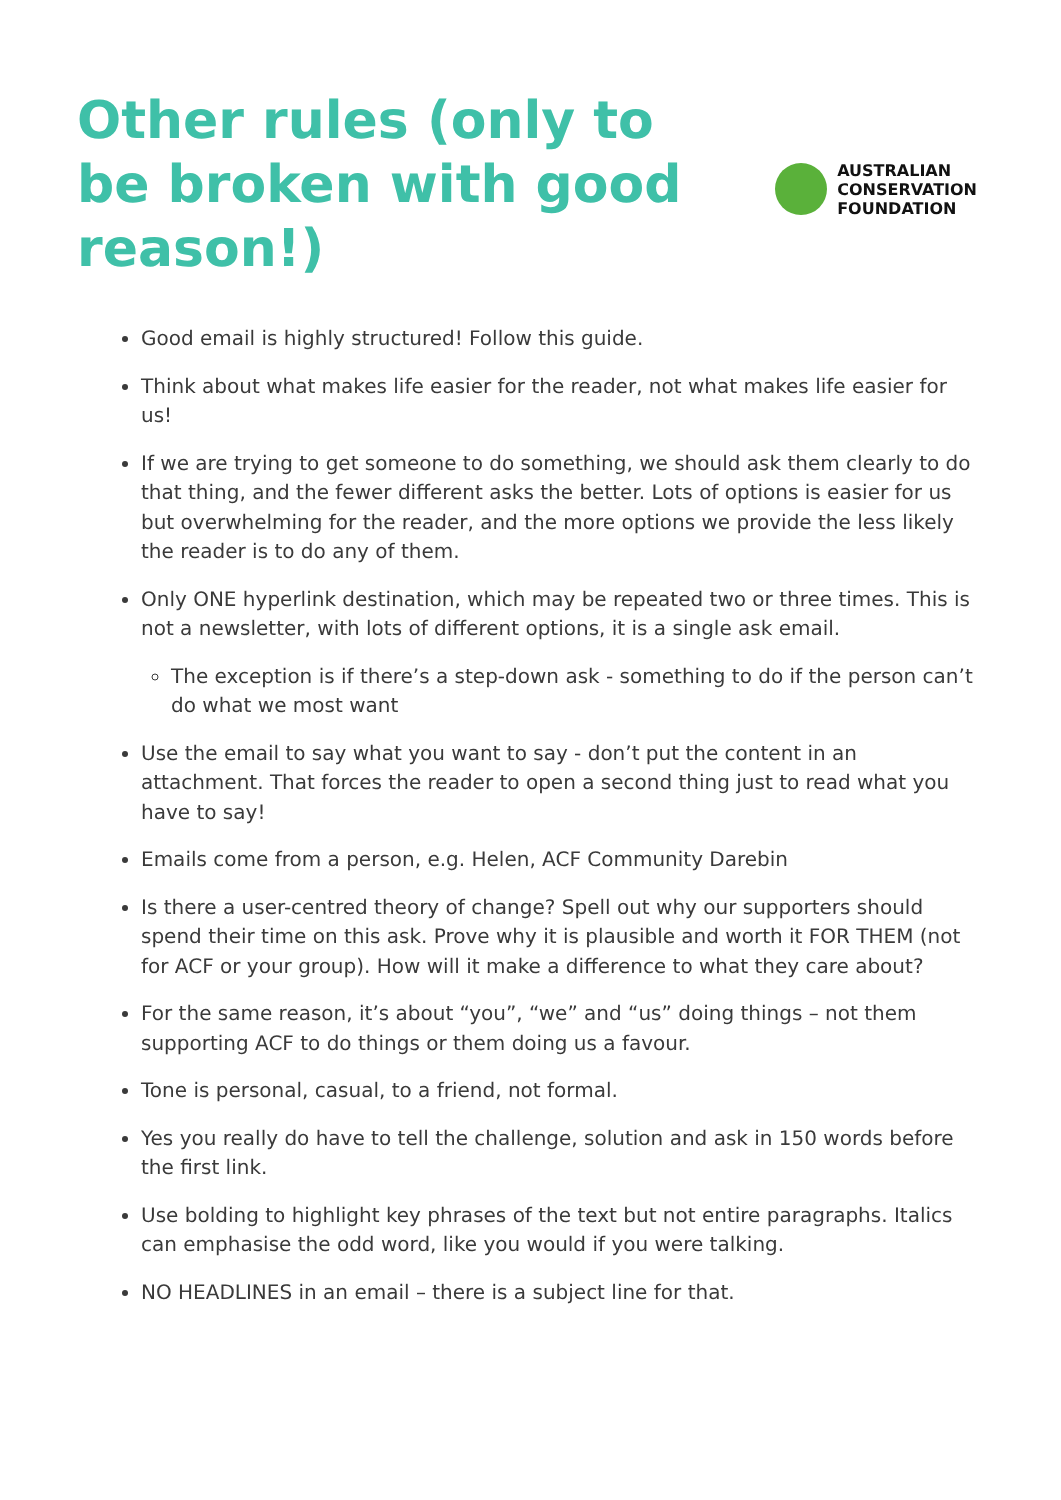Other rules (only to be broken with good reason!)
AUSTRALIAN
CONSERVATION
FOUNDATION
Good email is highly structured! Follow this guide.
Think about what makes life easier for the reader, not what makes life easier for us!
If we are trying to get someone to do something, we should ask them clearly to do that thing, and the fewer different asks the better. Lots of options is easier for us but overwhelming for the reader, and the more options we provide the less likely the reader is to do any of them.
Only ONE hyperlink destination, which may be repeated two or three times. This is not a newsletter, with lots of different options, it is a single ask email.
The exception is if there’s a step-down ask - something to do if the person can’t do what we most want
Use the email to say what you want to say - don’t put the content in an attachment. That forces the reader to open a second thing just to read what you have to say!
Emails come from a person, e.g. Helen, ACF Community Darebin
Is there a user-centred theory of change? Spell out why our supporters should spend their time on this ask. Prove why it is plausible and worth it FOR THEM (not for ACF or your group). How will it make a difference to what they care about?
For the same reason, it’s about “you”, “we” and “us” doing things – not them supporting ACF to do things or them doing us a favour.
Tone is personal, casual, to a friend, not formal.
Yes you really do have to tell the challenge, solution and ask in 150 words before the first link.
Use bolding to highlight key phrases of the text but not entire paragraphs. Italics can emphasise the odd word, like you would if you were talking.
NO HEADLINES in an email – there is a subject line for that.